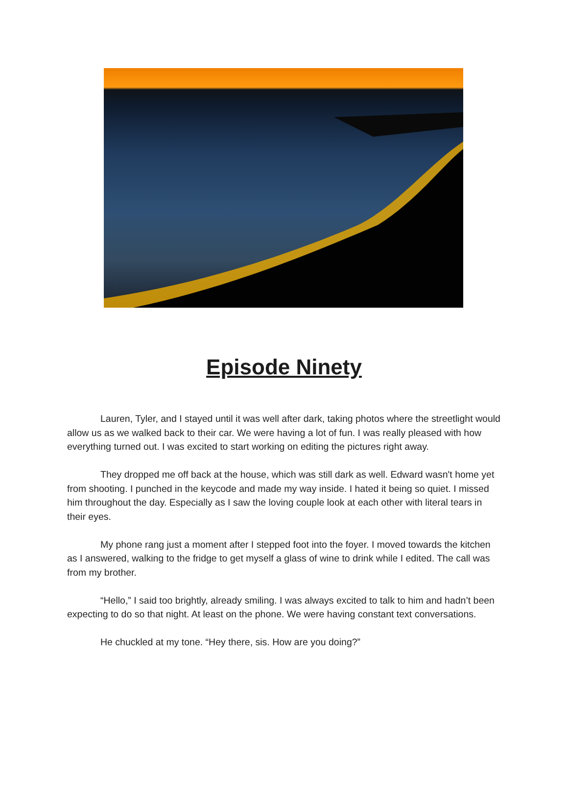Episode Ninety
Lauren, Tyler, and I stayed until it was well after dark, taking photos where the streetlight would allow us as we walked back to their car. We were having a lot of fun. I was really pleased with how everything turned out. I was excited to start working on editing the pictures right away.
They dropped me off back at the house, which was still dark as well. Edward wasn't home yet from shooting. I punched in the keycode and made my way inside. I hated it being so quiet. I missed him throughout the day. Especially as I saw the loving couple look at each other with literal tears in their eyes.
My phone rang just a moment after I stepped foot into the foyer. I moved towards the kitchen as I answered, walking to the fridge to get myself a glass of wine to drink while I edited. The call was from my brother.
“Hello,” I said too brightly, already smiling. I was always excited to talk to him and hadn’t been expecting to do so that night. At least on the phone. We were having constant text conversations.
He chuckled at my tone. “Hey there, sis. How are you doing?”